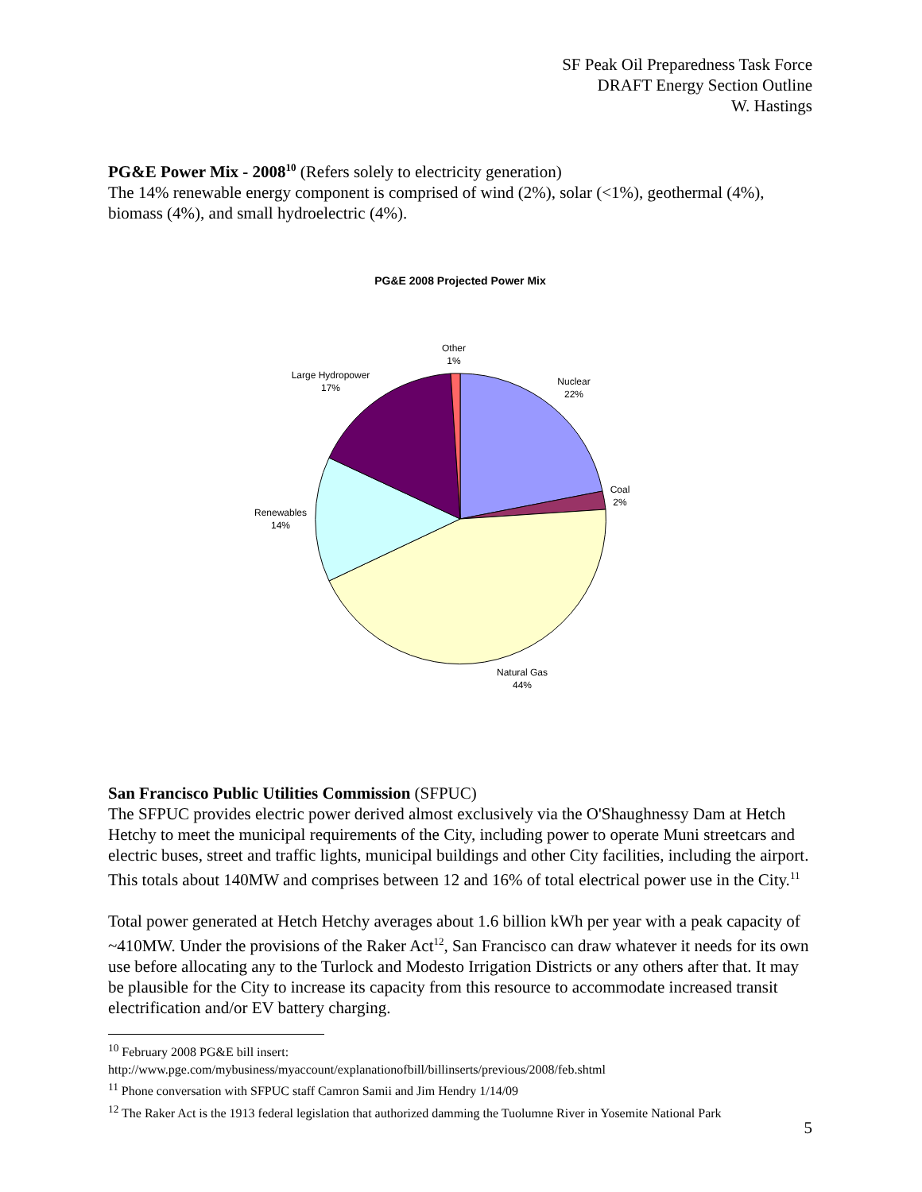SF Peak Oil Preparedness Task Force
DRAFT Energy Section Outline
W. Hastings
PG&E Power Mix - 2008<sup>10</sup> (Refers solely to electricity generation)
The 14% renewable energy component is comprised of wind (2%), solar (<1%), geothermal (4%), biomass (4%), and small hydroelectric (4%).
PG&E 2008 Projected Power Mix
Other
1%
Large Hydropower
17%
Nuclear
22%
Coal
2%
Renewables
14%
Natural Gas
44%
San Francisco Public Utilities Commission (SFPUC)
The SFPUC provides electric power derived almost exclusively via the O'Shaughnessy Dam at Hetch Hetchy to meet the municipal requirements of the City, including power to operate Muni streetcars and electric buses, street and traffic lights, municipal buildings and other City facilities, including the airport. This totals about 140MW and comprises between 12 and 16% of total electrical power use in the City.<sup>11</sup>
Total power generated at Hetch Hetchy averages about 1.6 billion kWh per year with a peak capacity of ~410MW. Under the provisions of the Raker Act<sup>12</sup>, San Francisco can draw whatever it needs for its own use before allocating any to the Turlock and Modesto Irrigation Districts or any others after that. It may be plausible for the City to increase its capacity from this resource to accommodate increased transit electrification and/or EV battery charging.
<sup>10</sup> February 2008 PG&E bill insert:
http://www.pge.com/mybusiness/myaccount/explanationofbill/billinserts/previous/2008/feb.shtml
<sup>11</sup> Phone conversation with SFPUC staff Camron Samii and Jim Hendry 1/14/09
<sup>12</sup> The Raker Act is the 1913 federal legislation that authorized damming the Tuolumne River in Yosemite National Park
5